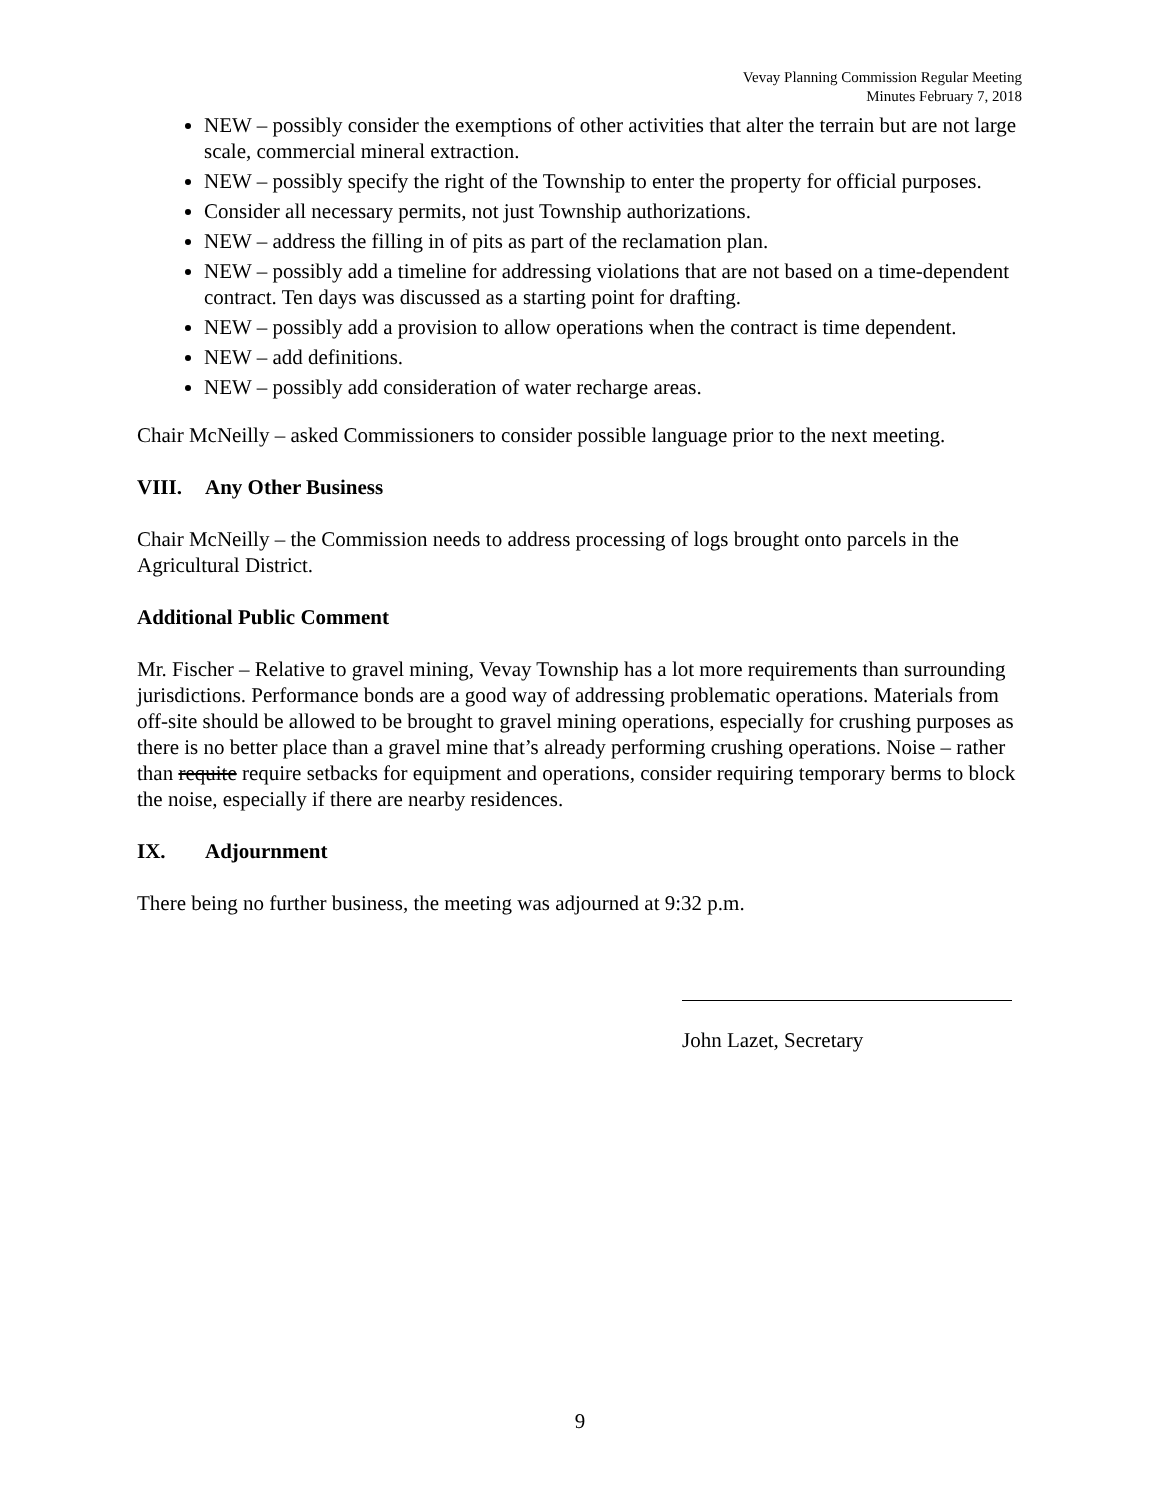Vevay Planning Commission Regular Meeting
Minutes February 7, 2018
NEW – possibly consider the exemptions of other activities that alter the terrain but are not large scale, commercial mineral extraction.
NEW – possibly specify the right of the Township to enter the property for official purposes.
Consider all necessary permits, not just Township authorizations.
NEW – address the filling in of pits as part of the reclamation plan.
NEW – possibly add a timeline for addressing violations that are not based on a time-dependent contract. Ten days was discussed as a starting point for drafting.
NEW – possibly add a provision to allow operations when the contract is time dependent.
NEW – add definitions.
NEW – possibly add consideration of water recharge areas.
Chair McNeilly – asked Commissioners to consider possible language prior to the next meeting.
VIII. Any Other Business
Chair McNeilly – the Commission needs to address processing of logs brought onto parcels in the Agricultural District.
Additional Public Comment
Mr. Fischer – Relative to gravel mining, Vevay Township has a lot more requirements than surrounding jurisdictions. Performance bonds are a good way of addressing problematic operations. Materials from off-site should be allowed to be brought to gravel mining operations, especially for crushing purposes as there is no better place than a gravel mine that’s already performing crushing operations. Noise – rather than requite require setbacks for equipment and operations, consider requiring temporary berms to block the noise, especially if there are nearby residences.
IX. Adjournment
There being no further business, the meeting was adjourned at 9:32 p.m.
John Lazet, Secretary
9